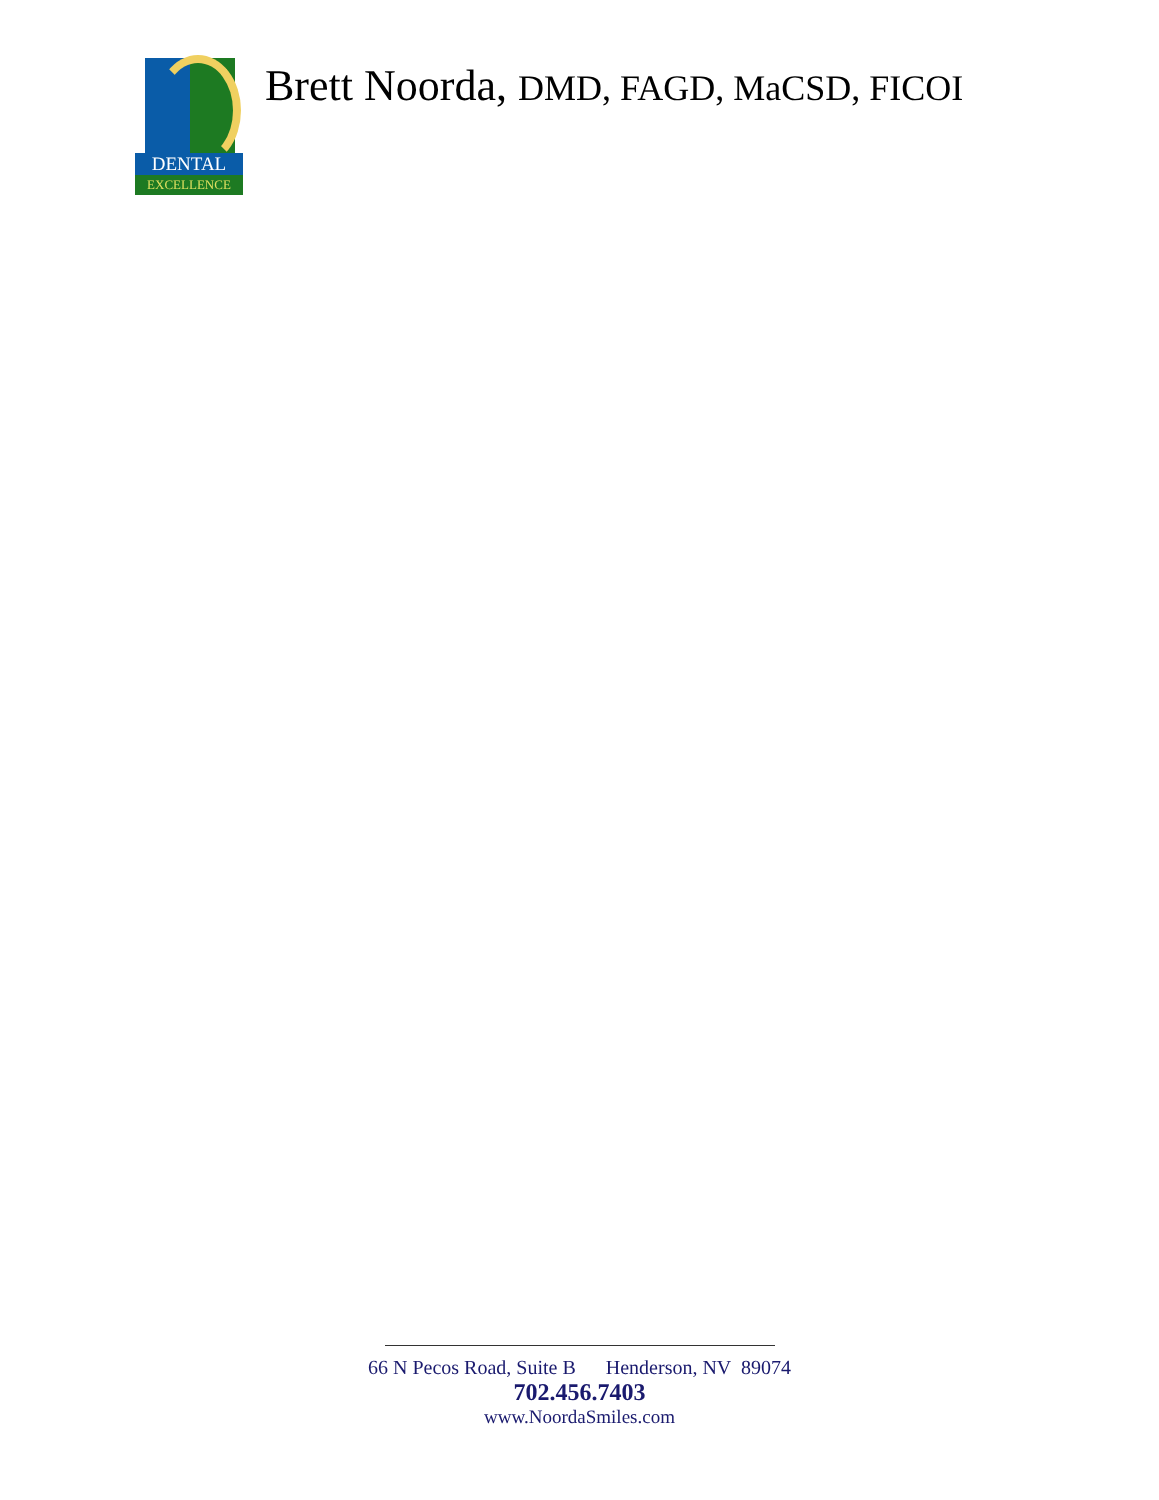DENTAL
EXCELLENCE
Brett Noorda, DMD, FAGD, MaCSD, FICOI
66 N Pecos Road, Suite B Henderson, NV 89074
702.456.7403
www.NoordaSmiles.com